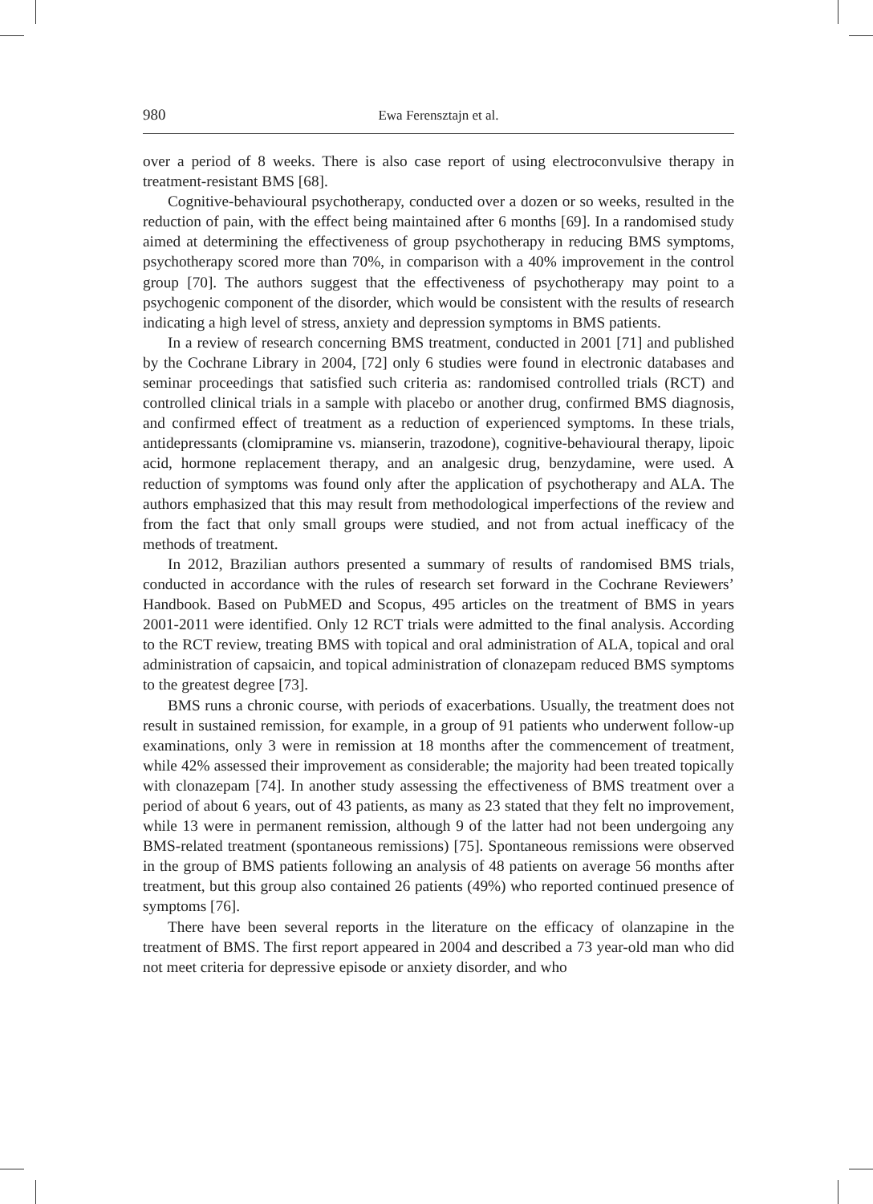980 Ewa Ferensztajn et al.
over a period of 8 weeks. There is also case report of using electroconvulsive therapy in treatment-resistant BMS [68].
Cognitive-behavioural psychotherapy, conducted over a dozen or so weeks, resulted in the reduction of pain, with the effect being maintained after 6 months [69]. In a randomised study aimed at determining the effectiveness of group psychotherapy in reducing BMS symptoms, psychotherapy scored more than 70%, in comparison with a 40% improvement in the control group [70]. The authors suggest that the effectiveness of psychotherapy may point to a psychogenic component of the disorder, which would be consistent with the results of research indicating a high level of stress, anxiety and depression symptoms in BMS patients.
In a review of research concerning BMS treatment, conducted in 2001 [71] and published by the Cochrane Library in 2004, [72] only 6 studies were found in electronic databases and seminar proceedings that satisfied such criteria as: randomised controlled trials (RCT) and controlled clinical trials in a sample with placebo or another drug, confirmed BMS diagnosis, and confirmed effect of treatment as a reduction of experienced symptoms. In these trials, antidepressants (clomipramine vs. mianserin, trazodone), cognitive-behavioural therapy, lipoic acid, hormone replacement therapy, and an analgesic drug, benzydamine, were used. A reduction of symptoms was found only after the application of psychotherapy and ALA. The authors emphasized that this may result from methodological imperfections of the review and from the fact that only small groups were studied, and not from actual inefficacy of the methods of treatment.
In 2012, Brazilian authors presented a summary of results of randomised BMS trials, conducted in accordance with the rules of research set forward in the Cochrane Reviewers’ Handbook. Based on PubMED and Scopus, 495 articles on the treatment of BMS in years 2001-2011 were identified. Only 12 RCT trials were admitted to the final analysis. According to the RCT review, treating BMS with topical and oral administration of ALA, topical and oral administration of capsaicin, and topical administration of clonazepam reduced BMS symptoms to the greatest degree [73].
BMS runs a chronic course, with periods of exacerbations. Usually, the treatment does not result in sustained remission, for example, in a group of 91 patients who underwent follow-up examinations, only 3 were in remission at 18 months after the commencement of treatment, while 42% assessed their improvement as considerable; the majority had been treated topically with clonazepam [74]. In another study assessing the effectiveness of BMS treatment over a period of about 6 years, out of 43 patients, as many as 23 stated that they felt no improvement, while 13 were in permanent remission, although 9 of the latter had not been undergoing any BMS-related treatment (spontaneous remissions) [75]. Spontaneous remissions were observed in the group of BMS patients following an analysis of 48 patients on average 56 months after treatment, but this group also contained 26 patients (49%) who reported continued presence of symptoms [76].
There have been several reports in the literature on the efficacy of olanzapine in the treatment of BMS. The first report appeared in 2004 and described a 73 year-old man who did not meet criteria for depressive episode or anxiety disorder, and who